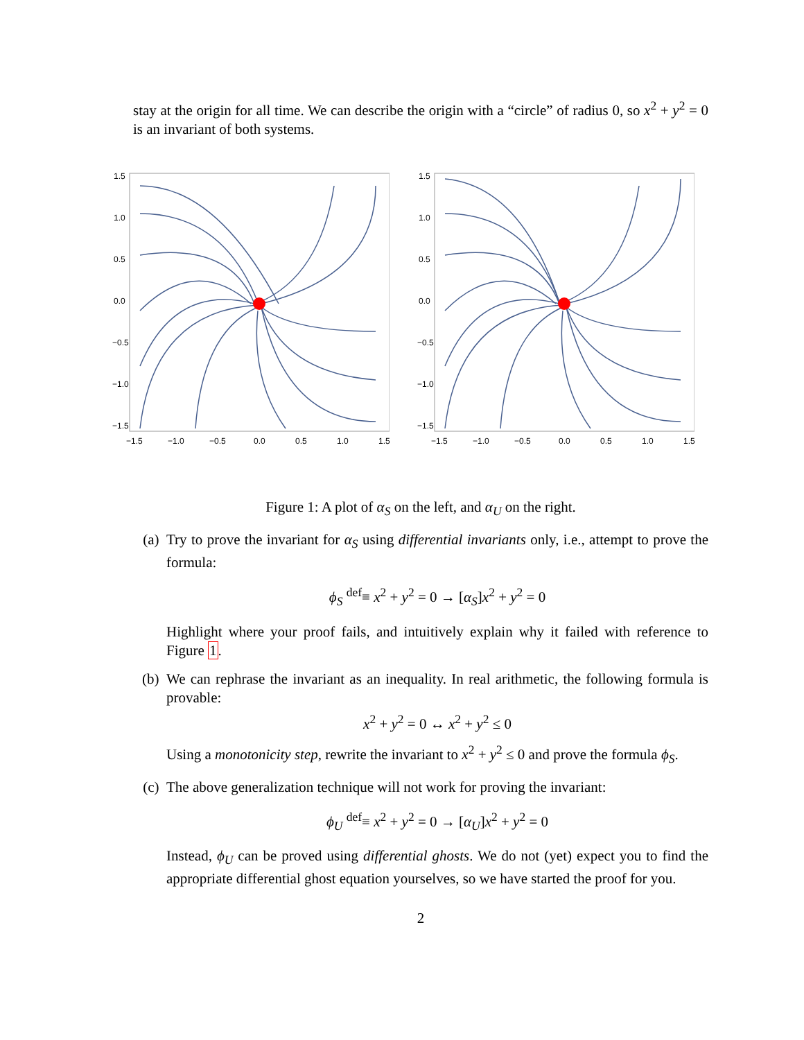stay at the origin for all time. We can describe the origin with a “circle” of radius 0, so x<sup>2</sup> + y<sup>2</sup> = 0 is an invariant of both systems.
1.5
1.0
0.5
0.0
−0.5
−1.0
−1.5
−1.5
−1.0
−0.5
0.0
0.5
1.0
1.5
1.5
1.0
0.5
0.0
−0.5
−1.0
−1.5
−1.5
−1.0
−0.5
0.0
0.5
1.0
1.5
Figure 1: A plot of α<sub>S</sub> on the left, and α<sub>U</sub> on the right.
(a) Try to prove the invariant for α<sub>S</sub> using differential invariants only, i.e., attempt to prove the formula:
ϕ<sub>S</sub> <sup>def</sup>≡ x<sup>2</sup> + y<sup>2</sup> = 0 → [α<sub>S</sub>]x<sup>2</sup> + y<sup>2</sup> = 0
Highlight where your proof fails, and intuitively explain why it failed with reference to Figure 1.
(b) We can rephrase the invariant as an inequality. In real arithmetic, the following formula is provable:
x<sup>2</sup> + y<sup>2</sup> = 0 ↔ x<sup>2</sup> + y<sup>2</sup> ≤ 0
Using a monotonicity step, rewrite the invariant to x<sup>2</sup> + y<sup>2</sup> ≤ 0 and prove the formula ϕ<sub>S</sub>.
(c) The above generalization technique will not work for proving the invariant:
ϕ<sub>U</sub> <sup>def</sup>≡ x<sup>2</sup> + y<sup>2</sup> = 0 → [α<sub>U</sub>]x<sup>2</sup> + y<sup>2</sup> = 0
Instead, ϕ<sub>U</sub> can be proved using differential ghosts. We do not (yet) expect you to find the appropriate differential ghost equation yourselves, so we have started the proof for you.
2